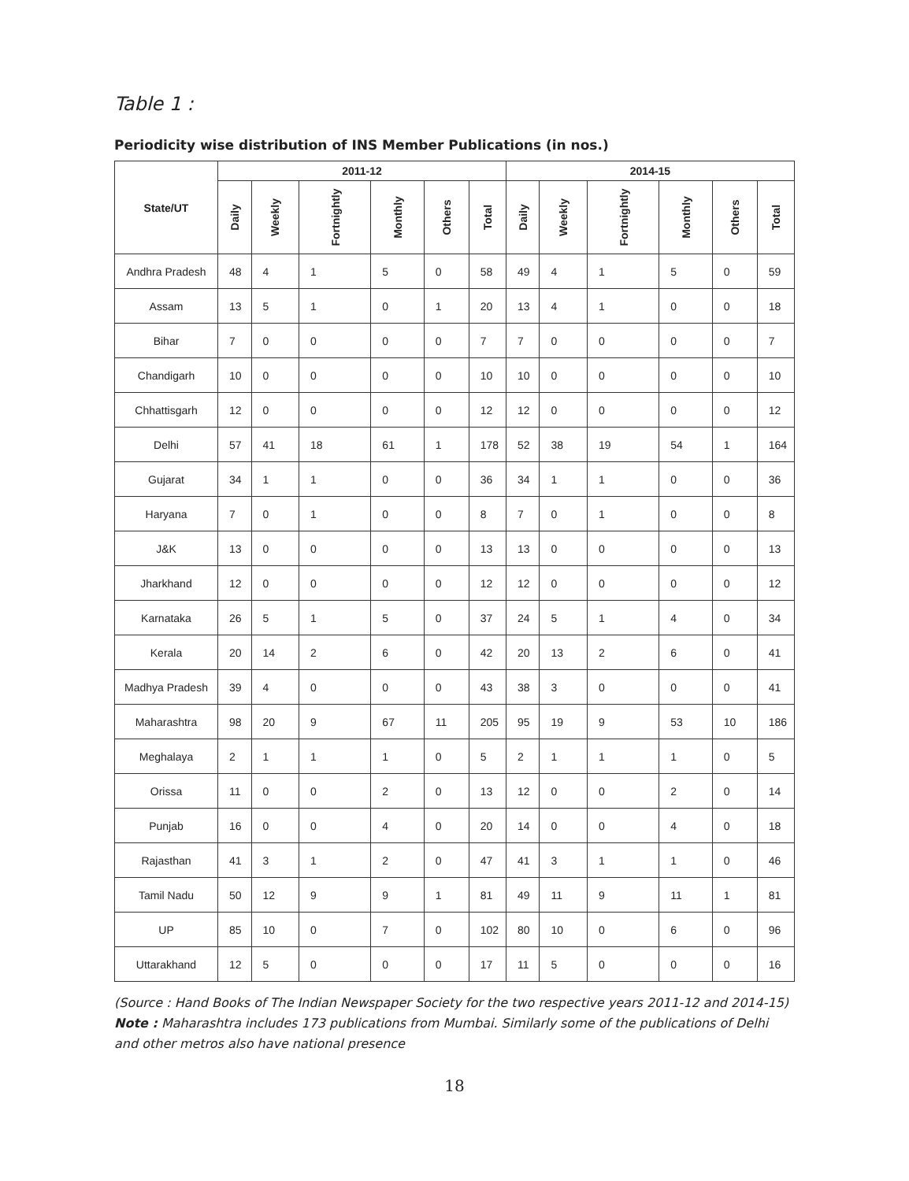Table 1 :
Periodicity wise distribution of INS Member Publications (in nos.)
| State/UT | 2011-12 | | | | | | 2014-15 | | | | | |
| --- | --- | --- | --- | --- | --- | --- | --- | --- | --- | --- | --- | --- |
| | Daily | Weekly | Fortnightly | Monthly | Others | Total | Daily | Weekly | Fortnightly | Monthly | Others | Total |
| Andhra Pradesh | 48 | 4 | 1 | 5 | 0 | 58 | 49 | 4 | 1 | 5 | 0 | 59 |
| Assam | 13 | 5 | 1 | 0 | 1 | 20 | 13 | 4 | 1 | 0 | 0 | 18 |
| Bihar | 7 | 0 | 0 | 0 | 0 | 7 | 7 | 0 | 0 | 0 | 0 | 7 |
| Chandigarh | 10 | 0 | 0 | 0 | 0 | 10 | 10 | 0 | 0 | 0 | 0 | 10 |
| Chhattisgarh | 12 | 0 | 0 | 0 | 0 | 12 | 12 | 0 | 0 | 0 | 0 | 12 |
| Delhi | 57 | 41 | 18 | 61 | 1 | 178 | 52 | 38 | 19 | 54 | 1 | 164 |
| Gujarat | 34 | 1 | 1 | 0 | 0 | 36 | 34 | 1 | 1 | 0 | 0 | 36 |
| Haryana | 7 | 0 | 1 | 0 | 0 | 8 | 7 | 0 | 1 | 0 | 0 | 8 |
| J&K | 13 | 0 | 0 | 0 | 0 | 13 | 13 | 0 | 0 | 0 | 0 | 13 |
| Jharkhand | 12 | 0 | 0 | 0 | 0 | 12 | 12 | 0 | 0 | 0 | 0 | 12 |
| Karnataka | 26 | 5 | 1 | 5 | 0 | 37 | 24 | 5 | 1 | 4 | 0 | 34 |
| Kerala | 20 | 14 | 2 | 6 | 0 | 42 | 20 | 13 | 2 | 6 | 0 | 41 |
| Madhya Pradesh | 39 | 4 | 0 | 0 | 0 | 43 | 38 | 3 | 0 | 0 | 0 | 41 |
| Maharashtra | 98 | 20 | 9 | 67 | 11 | 205 | 95 | 19 | 9 | 53 | 10 | 186 |
| Meghalaya | 2 | 1 | 1 | 1 | 0 | 5 | 2 | 1 | 1 | 1 | 0 | 5 |
| Orissa | 11 | 0 | 0 | 2 | 0 | 13 | 12 | 0 | 0 | 2 | 0 | 14 |
| Punjab | 16 | 0 | 0 | 4 | 0 | 20 | 14 | 0 | 0 | 4 | 0 | 18 |
| Rajasthan | 41 | 3 | 1 | 2 | 0 | 47 | 41 | 3 | 1 | 1 | 0 | 46 |
| Tamil Nadu | 50 | 12 | 9 | 9 | 1 | 81 | 49 | 11 | 9 | 11 | 1 | 81 |
| UP | 85 | 10 | 0 | 7 | 0 | 102 | 80 | 10 | 0 | 6 | 0 | 96 |
| Uttarakhand | 12 | 5 | 0 | 0 | 0 | 17 | 11 | 5 | 0 | 0 | 0 | 16 |
(Source : Hand Books of The Indian Newspaper Society for the two respective years 2011-12 and 2014-15)
Note : Maharashtra includes 173 publications from Mumbai. Similarly some of the publications of Delhi and other metros also have national presence
18